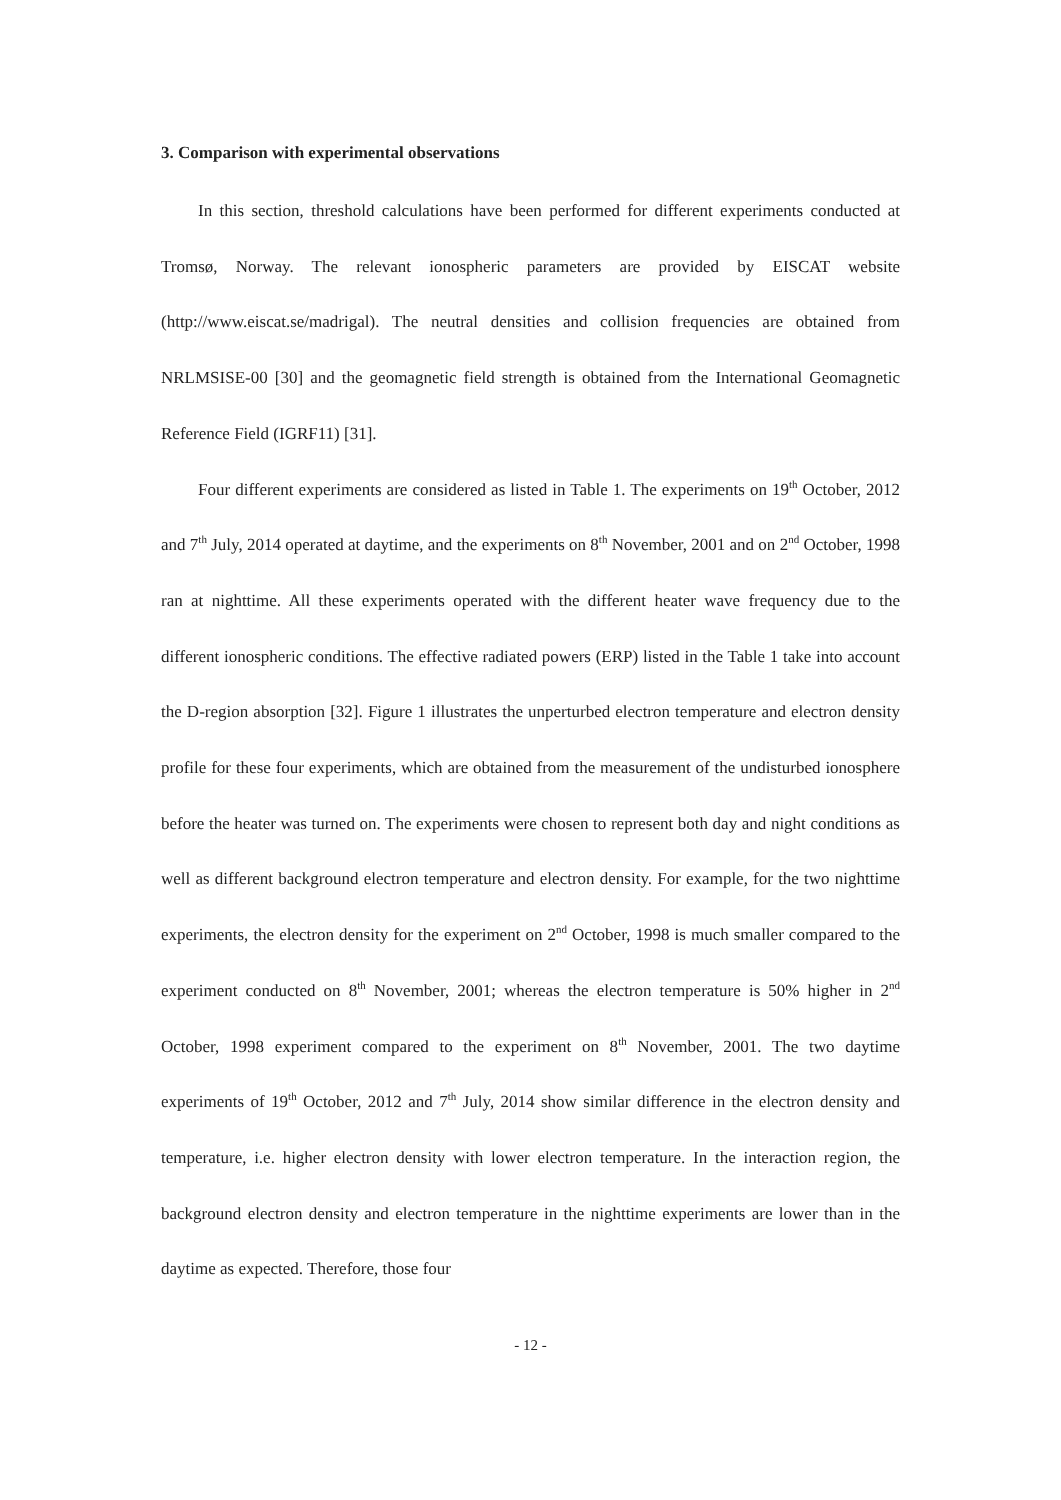3. Comparison with experimental observations
In this section, threshold calculations have been performed for different experiments conducted at Tromsø, Norway. The relevant ionospheric parameters are provided by EISCAT website (http://www.eiscat.se/madrigal). The neutral densities and collision frequencies are obtained from NRLMSISE-00 [30] and the geomagnetic field strength is obtained from the International Geomagnetic Reference Field (IGRF11) [31].
Four different experiments are considered as listed in Table 1. The experiments on 19<sup>th</sup> October, 2012 and 7<sup>th</sup> July, 2014 operated at daytime, and the experiments on 8<sup>th</sup> November, 2001 and on 2<sup>nd</sup> October, 1998 ran at nighttime. All these experiments operated with the different heater wave frequency due to the different ionospheric conditions. The effective radiated powers (ERP) listed in the Table 1 take into account the D-region absorption [32]. Figure 1 illustrates the unperturbed electron temperature and electron density profile for these four experiments, which are obtained from the measurement of the undisturbed ionosphere before the heater was turned on. The experiments were chosen to represent both day and night conditions as well as different background electron temperature and electron density. For example, for the two nighttime experiments, the electron density for the experiment on 2<sup>nd</sup> October, 1998 is much smaller compared to the experiment conducted on 8<sup>th</sup> November, 2001; whereas the electron temperature is 50% higher in 2<sup>nd</sup> October, 1998 experiment compared to the experiment on 8<sup>th</sup> November, 2001. The two daytime experiments of 19<sup>th</sup> October, 2012 and 7<sup>th</sup> July, 2014 show similar difference in the electron density and temperature, i.e. higher electron density with lower electron temperature. In the interaction region, the background electron density and electron temperature in the nighttime experiments are lower than in the daytime as expected. Therefore, those four
- 12 -